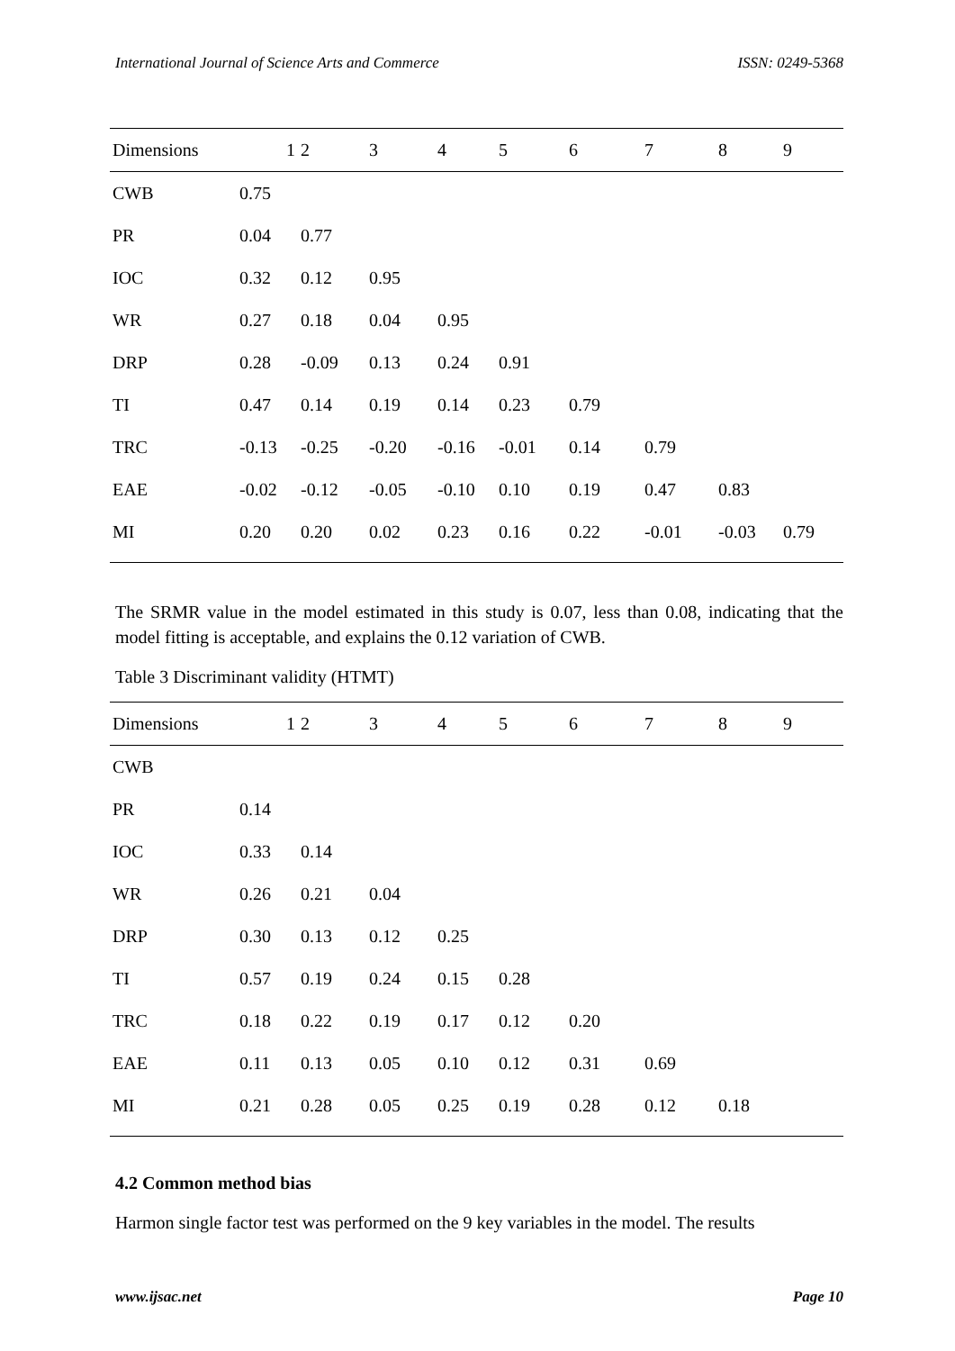International Journal of Science Arts and Commerce ISSN: 0249-5368
| Dimensions | 1 | 2 | 3 | 4 | 5 | 6 | 7 | 8 | 9 |
| --- | --- | --- | --- | --- | --- | --- | --- | --- | --- |
| CWB | 0.75 | | | | | | | | |
| PR | 0.04 | 0.77 | | | | | | | |
| IOC | 0.32 | 0.12 | 0.95 | | | | | | |
| WR | 0.27 | 0.18 | 0.04 | 0.95 | | | | | |
| DRP | 0.28 | -0.09 | 0.13 | 0.24 | 0.91 | | | | |
| TI | 0.47 | 0.14 | 0.19 | 0.14 | 0.23 | 0.79 | | | |
| TRC | -0.13 | -0.25 | -0.20 | -0.16 | -0.01 | 0.14 | 0.79 | | |
| EAE | -0.02 | -0.12 | -0.05 | -0.10 | 0.10 | 0.19 | 0.47 | 0.83 | |
| MI | 0.20 | 0.20 | 0.02 | 0.23 | 0.16 | 0.22 | -0.01 | -0.03 | 0.79 |
The SRMR value in the model estimated in this study is 0.07, less than 0.08, indicating that the model fitting is acceptable, and explains the 0.12 variation of CWB.
Table 3 Discriminant validity (HTMT)
| Dimensions | 1 | 2 | 3 | 4 | 5 | 6 | 7 | 8 | 9 |
| --- | --- | --- | --- | --- | --- | --- | --- | --- | --- |
| CWB | | | | | | | | | |
| PR | 0.14 | | | | | | | | |
| IOC | 0.33 | 0.14 | | | | | | | |
| WR | 0.26 | 0.21 | 0.04 | | | | | | |
| DRP | 0.30 | 0.13 | 0.12 | 0.25 | | | | | |
| TI | 0.57 | 0.19 | 0.24 | 0.15 | 0.28 | | | | |
| TRC | 0.18 | 0.22 | 0.19 | 0.17 | 0.12 | 0.20 | | | |
| EAE | 0.11 | 0.13 | 0.05 | 0.10 | 0.12 | 0.31 | 0.69 | | |
| MI | 0.21 | 0.28 | 0.05 | 0.25 | 0.19 | 0.28 | 0.12 | 0.18 | |
4.2 Common method bias
Harmon single factor test was performed on the 9 key variables in the model. The results
www.ijsac.net Page 10